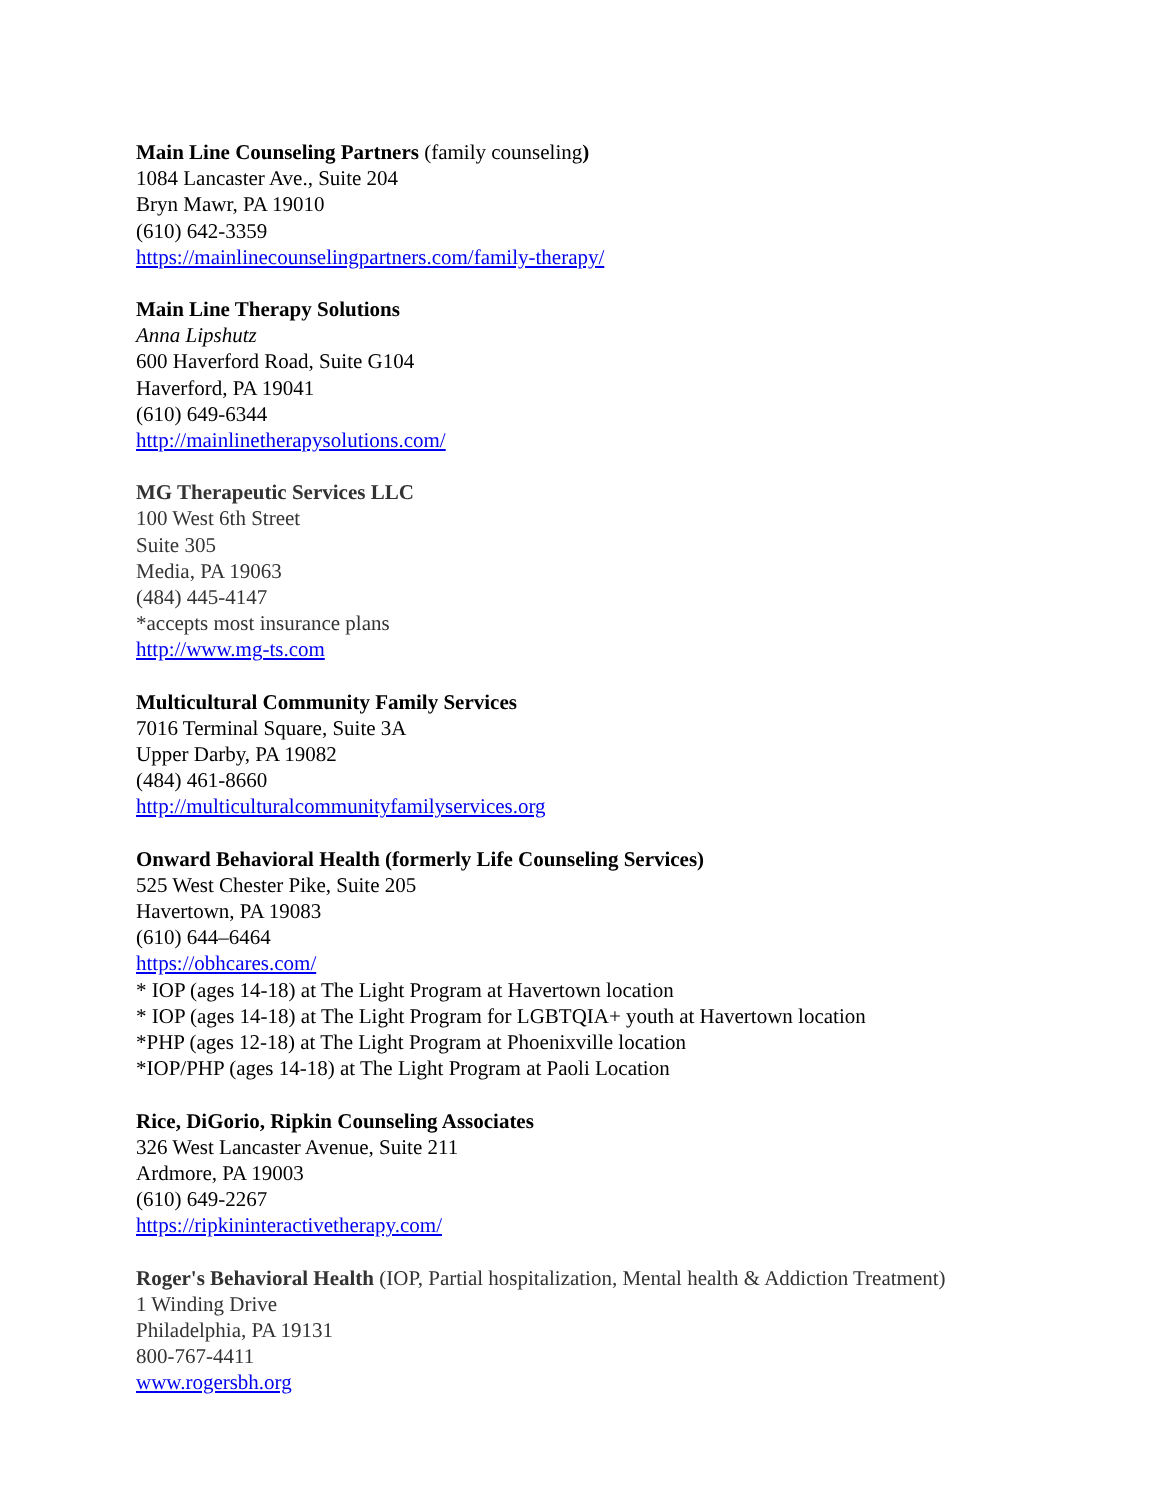Main Line Counseling Partners (family counseling)
1084 Lancaster Ave., Suite 204
Bryn Mawr, PA 19010
(610) 642-3359
https://mainlinecounselingpartners.com/family-therapy/
Main Line Therapy Solutions
Anna Lipshutz
600 Haverford Road, Suite G104
Haverford, PA 19041
(610) 649-6344
http://mainlinetherapysolutions.com/
MG Therapeutic Services LLC
100 West 6th Street
Suite 305
Media, PA 19063
(484) 445-4147
*accepts most insurance plans
http://www.mg-ts.com
Multicultural Community Family Services
7016 Terminal Square, Suite 3A
Upper Darby, PA 19082
(484) 461-8660
http://multiculturalcommunityfamilyservices.org
Onward Behavioral Health (formerly Life Counseling Services)
525 West Chester Pike, Suite 205
Havertown, PA 19083
(610) 644–6464
https://obhcares.com/
* IOP (ages 14-18) at The Light Program at Havertown location
* IOP (ages 14-18) at The Light Program for LGBTQIA+ youth at Havertown location
*PHP (ages 12-18) at The Light Program at Phoenixville location
*IOP/PHP (ages 14-18) at The Light Program at Paoli Location
Rice, DiGorio, Ripkin Counseling Associates
326 West Lancaster Avenue, Suite 211
Ardmore, PA 19003
(610) 649-2267
https://ripkininteractivetherapy.com/
Roger's Behavioral Health (IOP, Partial hospitalization, Mental health & Addiction Treatment)
1 Winding Drive
Philadelphia, PA 19131
800-767-4411
www.rogersbh.org